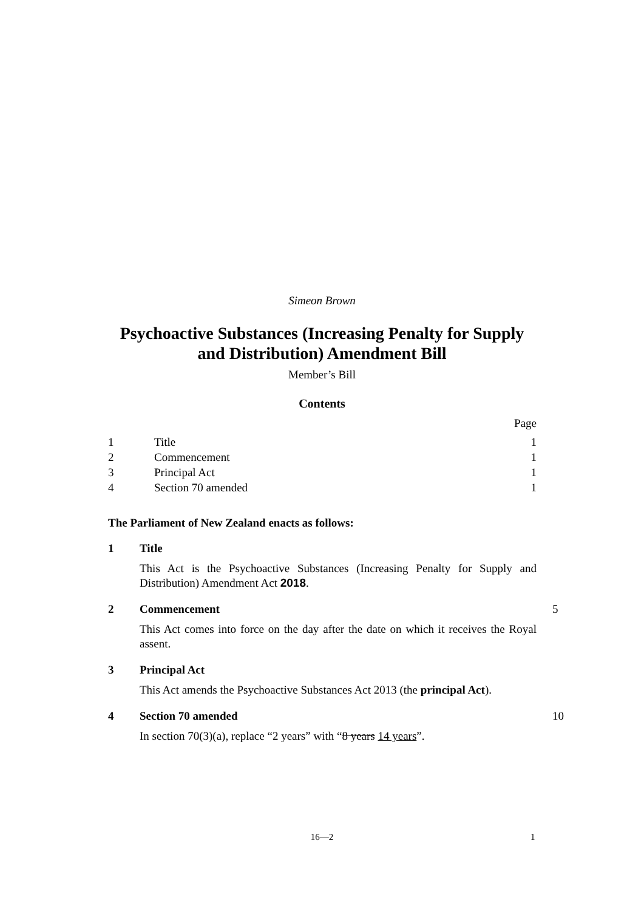Simeon Brown
Psychoactive Substances (Increasing Penalty for Supply
and Distribution) Amendment Bill
Member’s Bill
Contents
Page
1 Title 1
2 Commencement 1
3 Principal Act 1
4 Section 70 amended 1
The Parliament of New Zealand enacts as follows:
1 Title
This Act is the Psychoactive Substances (Increasing Penalty for Supply and Distribution) Amendment Act 2018.
2 Commencement 5
This Act comes into force on the day after the date on which it receives the Royal assent.
3 Principal Act
This Act amends the Psychoactive Substances Act 2013 (the principal Act).
4 Section 70 amended 10
In section 70(3)(a), replace “2 years” with “8 years 14 years”.
16—2 1